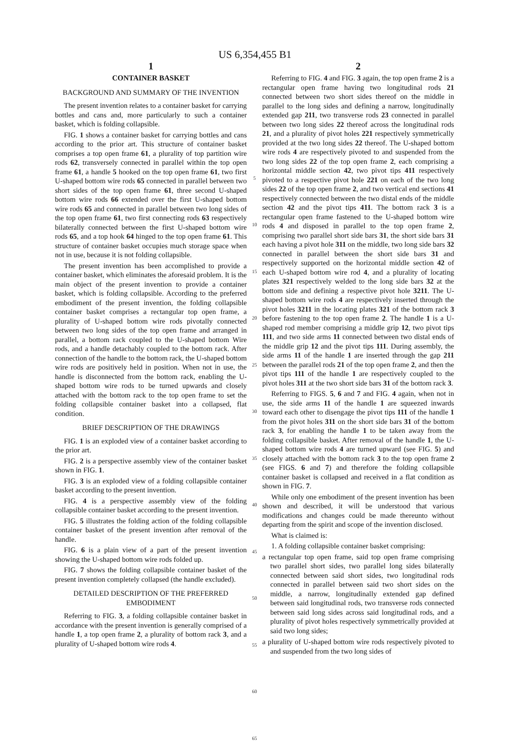US 6,354,455 B1
1
CONTAINER BASKET
BACKGROUND AND SUMMARY OF THE INVENTION
The present invention relates to a container basket for carrying bottles and cans and, more particularly to such a container basket, which is folding collapsible.
FIG. 1 shows a container basket for carrying bottles and cans according to the prior art. This structure of container basket comprises a top open frame 61, a plurality of top partition wire rods 62, transversely connected in parallel within the top open frame 61, a handle 5 hooked on the top open frame 61, two first U-shaped bottom wire rods 65 connected in parallel between two short sides of the top open frame 61, three second U-shaped bottom wire rods 66 extended over the first U-shaped bottom wire rods 65 and connected in parallel between two long sides of the top open frame 61, two first connecting rods 63 respectively bilaterally connected between the first U-shaped bottom wire rods 65, and a top hook 64 hinged to the top open frame 61. This structure of container basket occupies much storage space when not in use, because it is not folding collapsible.
The present invention has been accomplished to provide a container basket, which eliminates the aforesaid problem. It is the main object of the present invention to provide a container basket, which is folding collapsible. According to the preferred embodiment of the present invention, the folding collapsible container basket comprises a rectangular top open frame, a plurality of U-shaped bottom wire rods pivotally connected between two long sides of the top open frame and arranged in parallel, a bottom rack coupled to the U-shaped bottom Wire rods, and a handle detachably coupled to the bottom rack. After connection of the handle to the bottom rack, the U-shaped bottom wire rods are positively held in position. When not in use, the handle is disconnected from the bottom rack, enabling the U-shaped bottom wire rods to be turned upwards and closely attached with the bottom rack to the top open frame to set the folding collapsible container basket into a collapsed, flat condition.
BRIEF DESCRIPTION OF THE DRAWINGS
FIG. 1 is an exploded view of a container basket according to the prior art.
FIG. 2 is a perspective assembly view of the container basket shown in FIG. 1.
FIG. 3 is an exploded view of a folding collapsible container basket according to the present invention.
FIG. 4 is a perspective assembly view of the folding collapsible container basket according to the present invention.
FIG. 5 illustrates the folding action of the folding collapsible container basket of the present invention after removal of the handle.
FIG. 6 is a plain view of a part of the present invention showing the U-shaped bottom wire rods folded up.
FIG. 7 shows the folding collapsible container basket of the present invention completely collapsed (the handle excluded).
DETAILED DESCRIPTION OF THE PREFERRED EMBODIMENT
Referring to FIG. 3, a folding collapsible container basket in accordance with the present invention is generally comprised of a handle 1, a top open frame 2, a plurality of bottom rack 3, and a plurality of U-shaped bottom wire rods 4.
5
10
15
20
25
30
35
40
45
50
55
60
65
2
Referring to FIG. 4 and FIG. 3 again, the top open frame 2 is a rectangular open frame having two longitudinal rods 21 connected between two short sides thereof on the middle in parallel to the long sides and defining a narrow, longitudinally extended gap 211, two transverse rods 23 connected in parallel between two long sides 22 thereof across the longitudinal rods 21, and a plurality of pivot holes 221 respectively symmetrically provided at the two long sides 22 thereof. The U-shaped bottom wire rods 4 are respectively pivoted to and suspended from the two long sides 22 of the top open frame 2, each comprising a horizontal middle section 42, two pivot tips 411 respectively pivoted to a respective pivot hole 221 on each of the two long sides 22 of the top open frame 2, and two vertical end sections 41 respectively connected between the two distal ends of the middle section 42 and the pivot tips 411. The bottom rack 3 is a rectangular open frame fastened to the U-shaped bottom wire rods 4 and disposed in parallel to the top open frame 2, comprising two parallel short side bars 31, the short side bars 31 each having a pivot hole 311 on the middle, two long side bars 32 connected in parallel between the short side bars 31 and respectively supported on the horizontal middle section 42 of each U-shaped bottom wire rod 4, and a plurality of locating plates 321 respectively welded to the long side bars 32 at the bottom side and defining a respective pivot hole 3211. The U-shaped bottom wire rods 4 are respectively inserted through the pivot holes 3211 in the locating plates 321 of the bottom rack 3 before fastening to the top open frame 2. The handle 1 is a U-shaped rod member comprising a middle grip 12, two pivot tips 111, and two side arms 11 connected between two distal ends of the middle grip 12 and the pivot tips 111. During assembly, the side arms 11 of the handle 1 are inserted through the gap 211 between the parallel rods 21 of the top open frame 2, and then the pivot tips 111 of the handle 1 are respectively coupled to the pivot holes 311 at the two short side bars 31 of the bottom rack 3.
Referring to FIGS. 5, 6 and 7 and FIG. 4 again, when not in use, the side arms 11 of the handle 1 are squeezed inwards toward each other to disengage the pivot tips 111 of the handle 1 from the pivot holes 311 on the short side bars 31 of the bottom rack 3, for enabling the handle 1 to be taken away from the folding collapsible basket. After removal of the handle 1, the U-shaped bottom wire rods 4 are turned upward (see FIG. 5) and closely attached with the bottom rack 3 to the top open frame 2 (see FIGS. 6 and 7) and therefore the folding collapsible container basket is collapsed and received in a flat condition as shown in FIG. 7.
While only one embodiment of the present invention has been shown and described, it will be understood that various modifications and changes could be made thereunto without departing from the spirit and scope of the invention disclosed.
What is claimed is:
1. A folding collapsible container basket comprising:
a rectangular top open frame, said top open frame comprising two parallel short sides, two parallel long sides bilaterally connected between said short sides, two longitudinal rods connected in parallel between said two short sides on the middle, a narrow, longitudinally extended gap defined between said longitudinal rods, two transverse rods connected between said long sides across said longitudinal rods, and a plurality of pivot holes respectively symmetrically provided at said two long sides;
a plurality of U-shaped bottom wire rods respectively pivoted to and suspended from the two long sides of